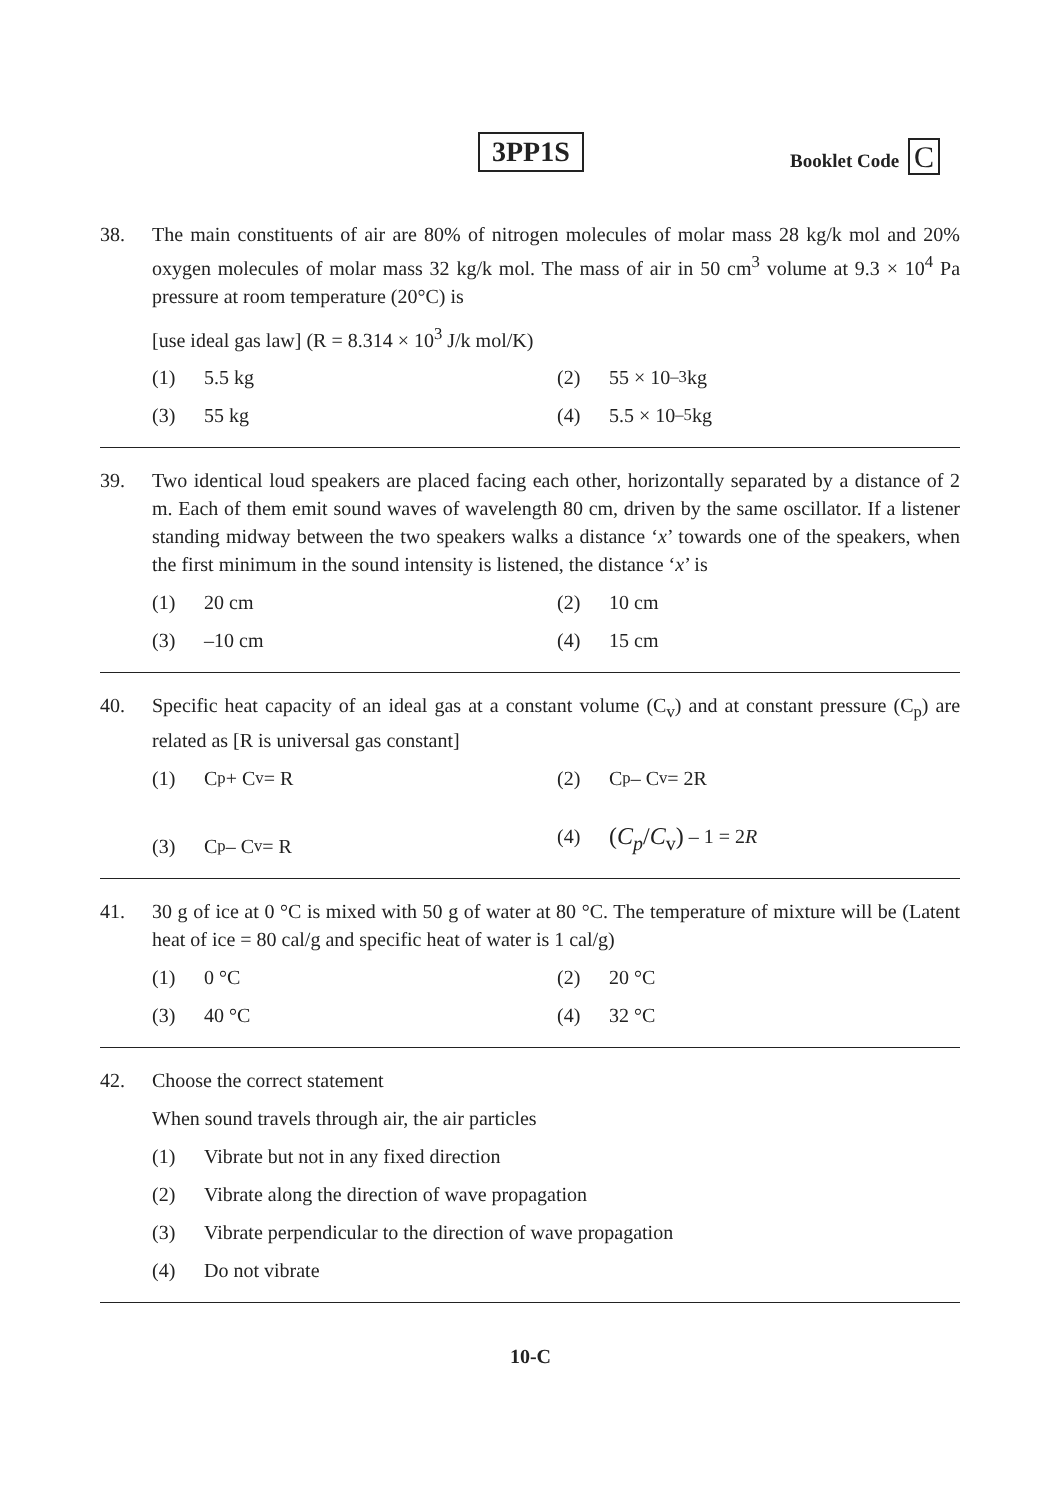3PP1S Booklet Code C
38. The main constituents of air are 80% of nitrogen molecules of molar mass 28 kg/k mol and 20% oxygen molecules of molar mass 32 kg/k mol. The mass of air in 50 cm<sup>3</sup> volume at 9.3 × 10<sup>4</sup> Pa pressure at room temperature (20°C) is
[use ideal gas law] (R = 8.314 × 10<sup>3</sup> J/k mol/K)
(1) 5.5 kg
(2) 55 × 10<sup>–3</sup> kg
(3) 55 kg
(4) 5.5 × 10<sup>–5</sup> kg
39. Two identical loud speakers are placed facing each other, horizontally separated by a distance of 2 m. Each of them emit sound waves of wavelength 80 cm, driven by the same oscillator. If a listener standing midway between the two speakers walks a distance ‘x’ towards one of the speakers, when the first minimum in the sound intensity is listened, the distance ‘x’ is
(1) 20 cm
(2) 10 cm
(3) –10 cm
(4) 15 cm
40. Specific heat capacity of an ideal gas at a constant volume (C<sub>v</sub>) and at constant pressure (C<sub>p</sub>) are related as [R is universal gas constant]
(1) C<sub>p</sub> + C<sub>v</sub> = R
(2) C<sub>p</sub> – C<sub>v</sub> = 2R
(3) C<sub>p</sub> – C<sub>v</sub> = R
(4) (C<sub>p</sub>/C<sub>v</sub>) – 1 = 2 R
41. 30 g of ice at 0 °C is mixed with 50 g of water at 80 °C. The temperature of mixture will be (Latent heat of ice = 80 cal/g and specific heat of water is 1 cal/g)
(1) 0 °C
(2) 20 °C
(3) 40 °C
(4) 32 °C
42. Choose the correct statement
When sound travels through air, the air particles
(1) Vibrate but not in any fixed direction
(2) Vibrate along the direction of wave propagation
(3) Vibrate perpendicular to the direction of wave propagation
(4) Do not vibrate
10-C